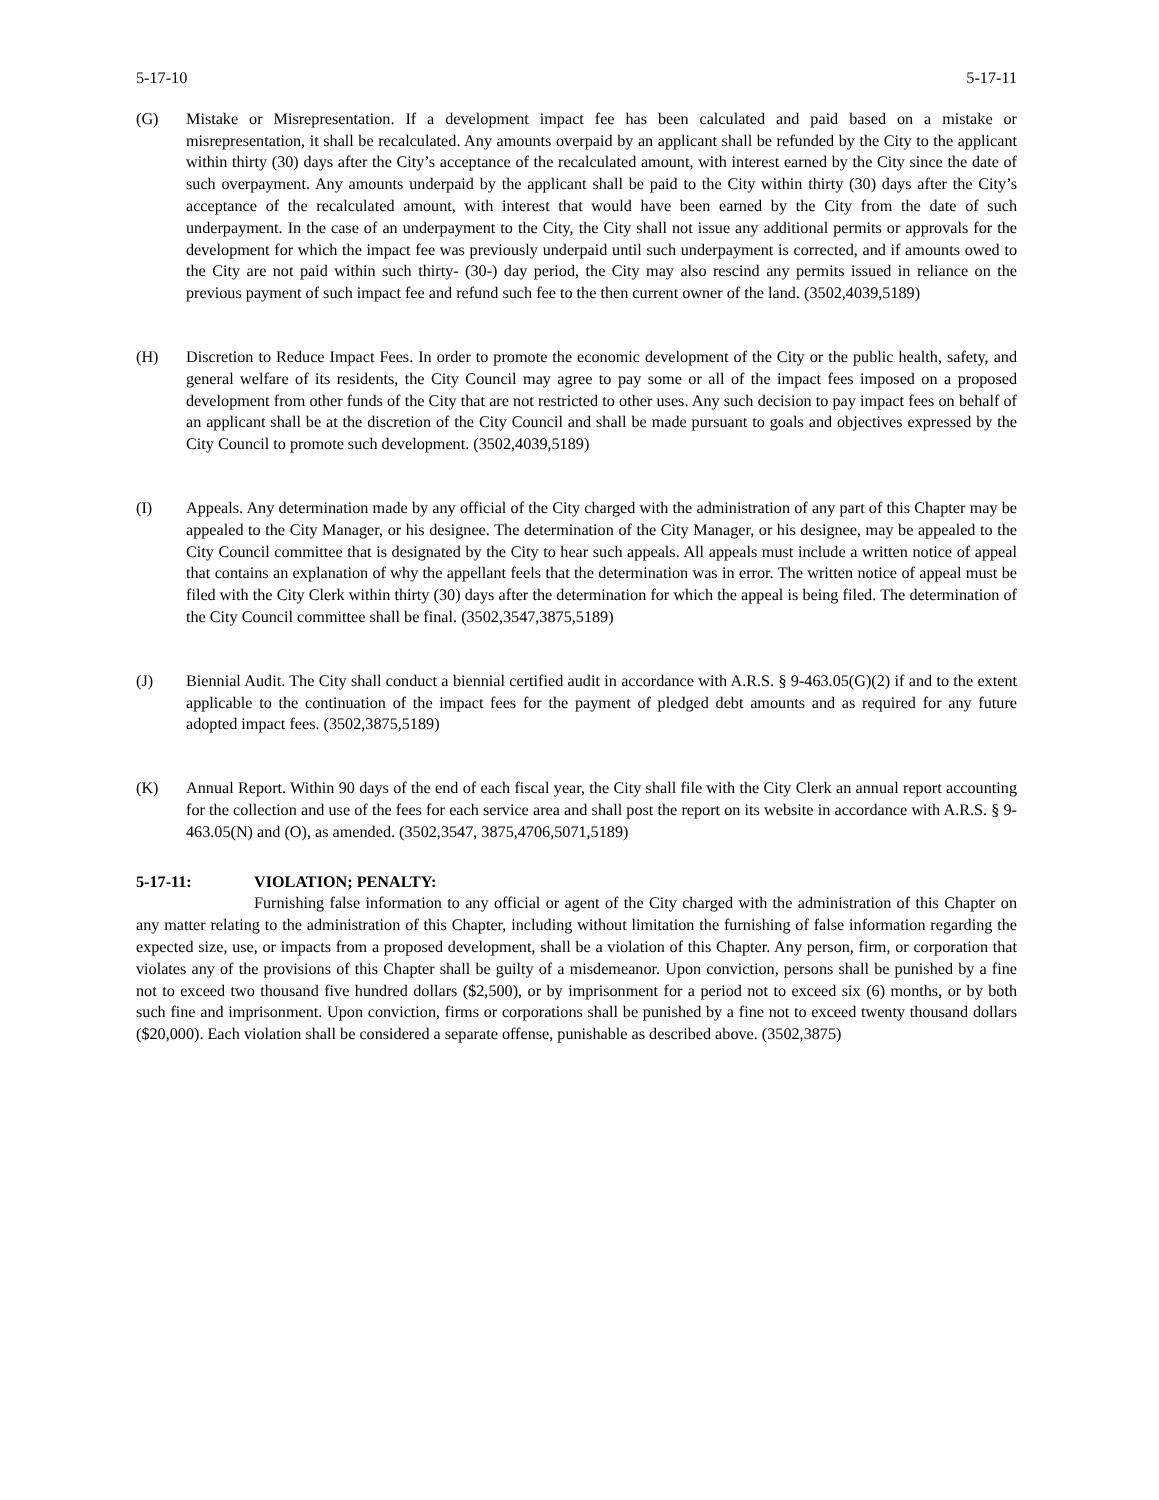5-17-10 5-17-11
(G) Mistake or Misrepresentation. If a development impact fee has been calculated and paid based on a mistake or misrepresentation, it shall be recalculated. Any amounts overpaid by an applicant shall be refunded by the City to the applicant within thirty (30) days after the City’s acceptance of the recalculated amount, with interest earned by the City since the date of such overpayment. Any amounts underpaid by the applicant shall be paid to the City within thirty (30) days after the City’s acceptance of the recalculated amount, with interest that would have been earned by the City from the date of such underpayment. In the case of an underpayment to the City, the City shall not issue any additional permits or approvals for the development for which the impact fee was previously underpaid until such underpayment is corrected, and if amounts owed to the City are not paid within such thirty- (30-) day period, the City may also rescind any permits issued in reliance on the previous payment of such impact fee and refund such fee to the then current owner of the land. (3502,4039,5189)
(H) Discretion to Reduce Impact Fees. In order to promote the economic development of the City or the public health, safety, and general welfare of its residents, the City Council may agree to pay some or all of the impact fees imposed on a proposed development from other funds of the City that are not restricted to other uses. Any such decision to pay impact fees on behalf of an applicant shall be at the discretion of the City Council and shall be made pursuant to goals and objectives expressed by the City Council to promote such development. (3502,4039,5189)
(I) Appeals. Any determination made by any official of the City charged with the administration of any part of this Chapter may be appealed to the City Manager, or his designee. The determination of the City Manager, or his designee, may be appealed to the City Council committee that is designated by the City to hear such appeals. All appeals must include a written notice of appeal that contains an explanation of why the appellant feels that the determination was in error. The written notice of appeal must be filed with the City Clerk within thirty (30) days after the determination for which the appeal is being filed. The determination of the City Council committee shall be final. (3502,3547,3875,5189)
(J) Biennial Audit. The City shall conduct a biennial certified audit in accordance with A.R.S. § 9-463.05(G)(2) if and to the extent applicable to the continuation of the impact fees for the payment of pledged debt amounts and as required for any future adopted impact fees. (3502,3875,5189)
(K) Annual Report. Within 90 days of the end of each fiscal year, the City shall file with the City Clerk an annual report accounting for the collection and use of the fees for each service area and shall post the report on its website in accordance with A.R.S. § 9-463.05(N) and (O), as amended. (3502,3547, 3875,4706,5071,5189)
5-17-11: VIOLATION; PENALTY:
Furnishing false information to any official or agent of the City charged with the administration of this Chapter on any matter relating to the administration of this Chapter, including without limitation the furnishing of false information regarding the expected size, use, or impacts from a proposed development, shall be a violation of this Chapter. Any person, firm, or corporation that violates any of the provisions of this Chapter shall be guilty of a misdemeanor. Upon conviction, persons shall be punished by a fine not to exceed two thousand five hundred dollars ($2,500), or by imprisonment for a period not to exceed six (6) months, or by both such fine and imprisonment. Upon conviction, firms or corporations shall be punished by a fine not to exceed twenty thousand dollars ($20,000). Each violation shall be considered a separate offense, punishable as described above. (3502,3875)